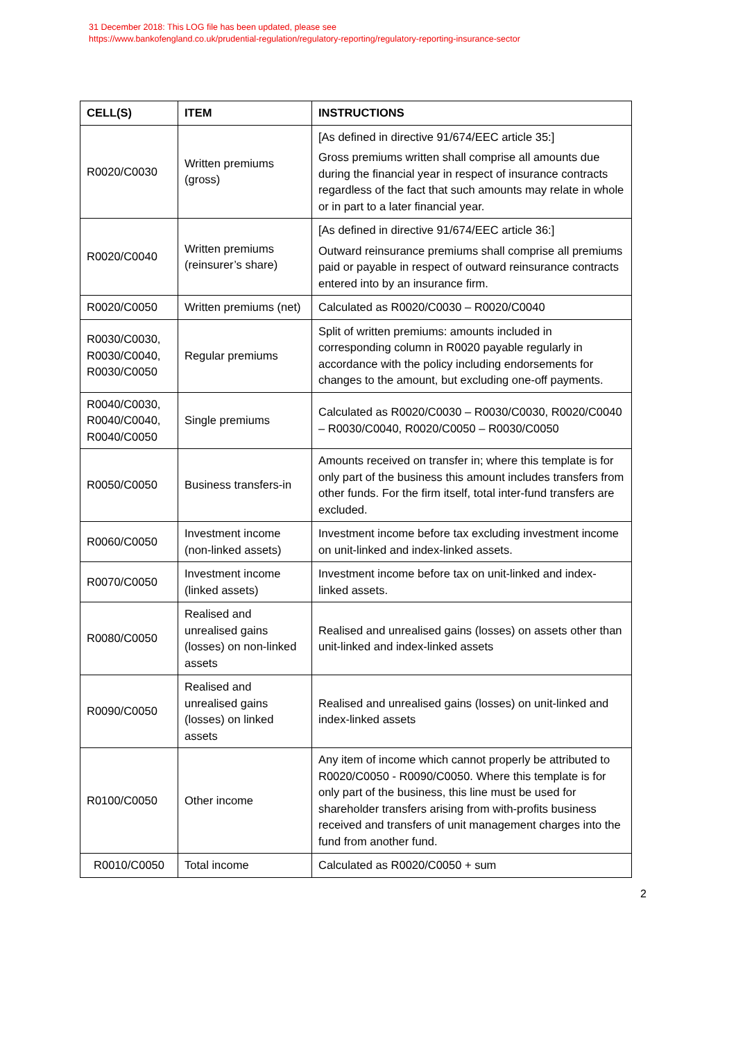31 December 2018: This LOG file has been updated, please see
https://www.bankofengland.co.uk/prudential-regulation/regulatory-reporting/regulatory-reporting-insurance-sector
| CELL(S) | ITEM | INSTRUCTIONS |
| --- | --- | --- |
| R0020/C0030 | Written premiums (gross) | [As defined in directive 91/674/EEC article 35:] Gross premiums written shall comprise all amounts due during the financial year in respect of insurance contracts regardless of the fact that such amounts may relate in whole or in part to a later financial year. |
| R0020/C0040 | Written premiums (reinsurer’s share) | [As defined in directive 91/674/EEC article 36:] Outward reinsurance premiums shall comprise all premiums paid or payable in respect of outward reinsurance contracts entered into by an insurance firm. |
| R0020/C0050 | Written premiums (net) | Calculated as R0020/C0030 – R0020/C0040 |
| R0030/C0030, R0030/C0040, R0030/C0050 | Regular premiums | Split of written premiums: amounts included in corresponding column in R0020 payable regularly in accordance with the policy including endorsements for changes to the amount, but excluding one-off payments. |
| R0040/C0030, R0040/C0040, R0040/C0050 | Single premiums | Calculated as R0020/C0030 – R0030/C0030, R0020/C0040 – R0030/C0040, R0020/C0050 – R0030/C0050 |
| R0050/C0050 | Business transfers-in | Amounts received on transfer in; where this template is for only part of the business this amount includes transfers from other funds. For the firm itself, total inter-fund transfers are excluded. |
| R0060/C0050 | Investment income (non-linked assets) | Investment income before tax excluding investment income on unit-linked and index-linked assets. |
| R0070/C0050 | Investment income (linked assets) | Investment income before tax on unit-linked and index-linked assets. |
| R0080/C0050 | Realised and unrealised gains (losses) on non-linked assets | Realised and unrealised gains (losses) on assets other than unit-linked and index-linked assets |
| R0090/C0050 | Realised and unrealised gains (losses) on linked assets | Realised and unrealised gains (losses) on unit-linked and index-linked assets |
| R0100/C0050 | Other income | Any item of income which cannot properly be attributed to R0020/C0050 - R0090/C0050. Where this template is for only part of the business, this line must be used for shareholder transfers arising from with-profits business received and transfers of unit management charges into the fund from another fund. |
| R0010/C0050 | Total income | Calculated as R0020/C0050 + sum |
2